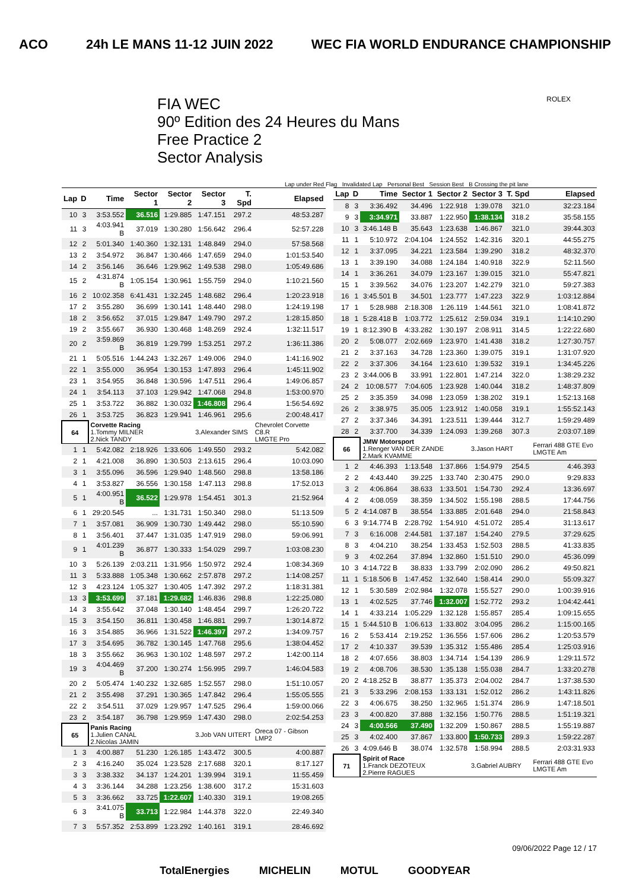ACO 24h LE MANS 11-12 JUIN 2022 WEC FIA WORLD ENDURANCE CHAMPIONSHIP
FIA WEC
90º Edition des 24 Heures du Mans
Free Practice 2
Sector Analysis
ROLEX
Lap under Red Flag Invalidated Lap Personal Best Session Best B Crossing the pit lane
| Lap | D | Time | Sector 1 | Sector 2 | Sector 3 | T. Spd | Elapsed |
| --- | --- | --- | --- | --- | --- | --- | --- |
| 10 | 3 | 3:53.552 | 36.516 | 1:29.885 | 1:47.151 | 297.2 | 48:53.287 |
| 11 | 3 | 4:03.941 B | 37.019 | 1:30.280 | 1:56.642 | 296.4 | 52:57.228 |
| 12 | 2 | 5:01.340 | 1:40.360 | 1:32.131 | 1:48.849 | 294.0 | 57:58.568 |
| 13 | 2 | 3:54.972 | 36.847 | 1:30.466 | 1:47.659 | 294.0 | 1:01:53.540 |
| 14 | 2 | 3:56.146 | 36.646 | 1:29.962 | 1:49.538 | 298.0 | 1:05:49.686 |
| 15 | 2 | 4:31.874 B | 1:05.154 | 1:30.961 | 1:55.759 | 294.0 | 1:10:21.560 |
| 16 | 2 | 10:02.358 | 6:41.431 | 1:32.245 | 1:48.682 | 296.4 | 1:20:23.918 |
| 17 | 2 | 3:55.280 | 36.699 | 1:30.141 | 1:48.440 | 298.0 | 1:24:19.198 |
| 18 | 2 | 3:56.652 | 37.015 | 1:29.847 | 1:49.790 | 297.2 | 1:28:15.850 |
| 19 | 2 | 3:55.667 | 36.930 | 1:30.468 | 1:48.269 | 292.4 | 1:32:11.517 |
| 20 | 2 | 3:59.869 B | 36.819 | 1:29.799 | 1:53.251 | 297.2 | 1:36:11.386 |
| 21 | 1 | 5:05.516 | 1:44.243 | 1:32.267 | 1:49.006 | 294.0 | 1:41:16.902 |
| 22 | 1 | 3:55.000 | 36.954 | 1:30.153 | 1:47.893 | 296.4 | 1:45:11.902 |
| 23 | 1 | 3:54.955 | 36.848 | 1:30.596 | 1:47.511 | 296.4 | 1:49:06.857 |
| 24 | 1 | 3:54.113 | 37.103 | 1:29.942 | 1:47.068 | 294.8 | 1:53:00.970 |
| 25 | 1 | 3:53.722 | 36.882 | 1:30.032 | 1:46.808 | 296.4 | 1:56:54.692 |
| 26 | 1 | 3:53.725 | 36.823 | 1:29.941 | 1:46.961 | 295.6 | 2:00:48.417 |
| 64 | | Corvette Racing 1.Tommy MILNER 2.Nick TANDY | | | 3.Alexander SIMS | | Chevrolet Corvette C8.R LMGTE Pro |
| 1 | 1 | 5:42.082 | 2:18.926 | 1:33.606 | 1:49.550 | 293.2 | 5:42.082 |
| 2 | 1 | 4:21.008 | 36.890 | 1:30.503 | 2:13.615 | 296.4 | 10:03.090 |
| 3 | 1 | 3:55.096 | 36.596 | 1:29.940 | 1:48.560 | 298.8 | 13:58.186 |
| 4 | 1 | 3:53.827 | 36.556 | 1:30.158 | 1:47.113 | 298.8 | 17:52.013 |
| 5 | 1 | 4:00.951 B | 36.522 | 1:29.978 | 1:54.451 | 301.3 | 21:52.964 |
| 6 | 1 | 29:20.545 | ... | 1:31.731 | 1:50.340 | 298.0 | 51:13.509 |
| 7 | 1 | 3:57.081 | 36.909 | 1:30.730 | 1:49.442 | 298.0 | 55:10.590 |
| 8 | 1 | 3:56.401 | 37.447 | 1:31.035 | 1:47.919 | 298.0 | 59:06.991 |
| 9 | 1 | 4:01.239 B | 36.877 | 1:30.333 | 1:54.029 | 299.7 | 1:03:08.230 |
| 10 | 3 | 5:26.139 | 2:03.211 | 1:31.956 | 1:50.972 | 292.4 | 1:08:34.369 |
| 11 | 3 | 5:33.888 | 1:05.348 | 1:30.662 | 2:57.878 | 297.2 | 1:14:08.257 |
| 12 | 3 | 4:23.124 | 1:05.327 | 1:30.405 | 1:47.392 | 297.2 | 1:18:31.381 |
| 13 | 3 | 3:53.699 | 37.181 | 1:29.682 | 1:46.836 | 298.8 | 1:22:25.080 |
| 14 | 3 | 3:55.642 | 37.048 | 1:30.140 | 1:48.454 | 299.7 | 1:26:20.722 |
| 15 | 3 | 3:54.150 | 36.811 | 1:30.458 | 1:46.881 | 299.7 | 1:30:14.872 |
| 16 | 3 | 3:54.885 | 36.966 | 1:31.522 | 1:46.397 | 297.2 | 1:34:09.757 |
| 17 | 3 | 3:54.695 | 36.782 | 1:30.145 | 1:47.768 | 295.6 | 1:38:04.452 |
| 18 | 3 | 3:55.662 | 36.963 | 1:30.102 | 1:48.597 | 297.2 | 1:42:00.114 |
| 19 | 3 | 4:04.469 B | 37.200 | 1:30.274 | 1:56.995 | 299.7 | 1:46:04.583 |
| 20 | 2 | 5:05.474 | 1:40.232 | 1:32.685 | 1:52.557 | 298.0 | 1:51:10.057 |
| 21 | 2 | 3:55.498 | 37.291 | 1:30.365 | 1:47.842 | 296.4 | 1:55:05.555 |
| 22 | 2 | 3:54.511 | 37.029 | 1:29.957 | 1:47.525 | 296.4 | 1:59:00.066 |
| 23 | 2 | 3:54.187 | 36.798 | 1:29.959 | 1:47.430 | 298.0 | 2:02:54.253 |
| 65 | | Panis Racing 1.Julien CANAL 2.Nicolas JAMIN | | | 3.Job VAN UITERT | | Oreca 07 - Gibson LMP2 |
| 1 | 3 | 4:00.887 | 51.230 | 1:26.185 | 1:43.472 | 300.5 | 4:00.887 |
| 2 | 3 | 4:16.240 | 35.024 | 1:23.528 | 2:17.688 | 320.1 | 8:17.127 |
| 3 | 3 | 3:38.332 | 34.137 | 1:24.201 | 1:39.994 | 319.1 | 11:55.459 |
| 4 | 3 | 3:36.144 | 34.288 | 1:23.256 | 1:38.600 | 317.2 | 15:31.603 |
| 5 | 3 | 3:36.662 | 33.725 | 1:22.607 | 1:40.330 | 319.1 | 19:08.265 |
| 6 | 3 | 3:41.075 B | 33.713 | 1:22.984 | 1:44.378 | 322.0 | 22:49.340 |
| 7 | 3 | 5:57.352 | 2:53.899 | 1:23.292 | 1:40.161 | 319.1 | 28:46.692 |
| Lap | D | Time | Sector 1 | Sector 2 | Sector 3 | T. Spd | Elapsed |
| --- | --- | --- | --- | --- | --- | --- | --- |
| 8 | 3 | 3:36.492 | 34.496 | 1:22.918 | 1:39.078 | 321.0 | 32:23.184 |
| 9 | 3 | 3:34.971 | 33.887 | 1:22.950 | 1:38.134 | 318.2 | 35:58.155 |
| 10 | 3 | 3:46.148 B | 35.643 | 1:23.638 | 1:46.867 | 321.0 | 39:44.303 |
| 11 | 1 | 5:10.972 | 2:04.104 | 1:24.552 | 1:42.316 | 320.1 | 44:55.275 |
| 12 | 1 | 3:37.095 | 34.221 | 1:23.584 | 1:39.290 | 318.2 | 48:32.370 |
| 13 | 1 | 3:39.190 | 34.088 | 1:24.184 | 1:40.918 | 322.9 | 52:11.560 |
| 14 | 1 | 3:36.261 | 34.079 | 1:23.167 | 1:39.015 | 321.0 | 55:47.821 |
| 15 | 1 | 3:39.562 | 34.076 | 1:23.207 | 1:42.279 | 321.0 | 59:27.383 |
| 16 | 1 | 3:45.501 B | 34.501 | 1:23.777 | 1:47.223 | 322.9 | 1:03:12.884 |
| 17 | 1 | 5:28.988 | 2:18.308 | 1:26.119 | 1:44.561 | 321.0 | 1:08:41.872 |
| 18 | 1 | 5:28.418 B | 1:03.772 | 1:25.612 | 2:59.034 | 319.1 | 1:14:10.290 |
| 19 | 1 | 8:12.390 B | 4:33.282 | 1:30.197 | 2:08.911 | 314.5 | 1:22:22.680 |
| 20 | 2 | 5:08.077 | 2:02.669 | 1:23.970 | 1:41.438 | 318.2 | 1:27:30.757 |
| 21 | 2 | 3:37.163 | 34.728 | 1:23.360 | 1:39.075 | 319.1 | 1:31:07.920 |
| 22 | 2 | 3:37.306 | 34.164 | 1:23.610 | 1:39.532 | 319.1 | 1:34:45.226 |
| 23 | 2 | 3:44.006 B | 33.991 | 1:22.801 | 1:47.214 | 322.0 | 1:38:29.232 |
| 24 | 2 | 10:08.577 | 7:04.605 | 1:23.928 | 1:40.044 | 318.2 | 1:48:37.809 |
| 25 | 2 | 3:35.359 | 34.098 | 1:23.059 | 1:38.202 | 319.1 | 1:52:13.168 |
| 26 | 2 | 3:38.975 | 35.005 | 1:23.912 | 1:40.058 | 319.1 | 1:55:52.143 |
| 27 | 2 | 3:37.346 | 34.391 | 1:23.511 | 1:39.444 | 312.7 | 1:59:29.489 |
| 28 | 2 | 3:37.700 | 34.339 | 1:24.093 | 1:39.268 | 307.3 | 2:03:07.189 |
| 66 | | JMW Motorsport 1.Renger VAN DER ZANDE 2.Mark KVAMME | | | 3.Jason HART | | Ferrari 488 GTE Evo LMGTE Am |
| 1 | 2 | 4:46.393 | 1:13.548 | 1:37.866 | 1:54.979 | 254.5 | 4:46.393 |
| 2 | 2 | 4:43.440 | 39.225 | 1:33.740 | 2:30.475 | 290.0 | 9:29.833 |
| 3 | 2 | 4:06.864 | 38.633 | 1:33.501 | 1:54.730 | 292.4 | 13:36.697 |
| 4 | 2 | 4:08.059 | 38.359 | 1:34.502 | 1:55.198 | 288.5 | 17:44.756 |
| 5 | 2 | 4:14.087 B | 38.554 | 1:33.885 | 2:01.648 | 294.0 | 21:58.843 |
| 6 | 3 | 9:14.774 B | 2:28.792 | 1:54.910 | 4:51.072 | 285.4 | 31:13.617 |
| 7 | 3 | 6:16.008 | 2:44.581 | 1:37.187 | 1:54.240 | 279.5 | 37:29.625 |
| 8 | 3 | 4:04.210 | 38.254 | 1:33.453 | 1:52.503 | 288.5 | 41:33.835 |
| 9 | 3 | 4:02.264 | 37.894 | 1:32.860 | 1:51.510 | 290.0 | 45:36.099 |
| 10 | 3 | 4:14.722 B | 38.833 | 1:33.799 | 2:02.090 | 286.2 | 49:50.821 |
| 11 | 1 | 5:18.506 B | 1:47.452 | 1:32.640 | 1:58.414 | 290.0 | 55:09.327 |
| 12 | 1 | 5:30.589 | 2:02.984 | 1:32.078 | 1:55.527 | 290.0 | 1:00:39.916 |
| 13 | 1 | 4:02.525 | 37.746 | 1:32.007 | 1:52.772 | 293.2 | 1:04:42.441 |
| 14 | 1 | 4:33.214 | 1:05.229 | 1:32.128 | 1:55.857 | 285.4 | 1:09:15.655 |
| 15 | 1 | 5:44.510 B | 1:06.613 | 1:33.802 | 3:04.095 | 286.2 | 1:15:00.165 |
| 16 | 2 | 5:53.414 | 2:19.252 | 1:36.556 | 1:57.606 | 286.2 | 1:20:53.579 |
| 17 | 2 | 4:10.337 | 39.539 | 1:35.312 | 1:55.486 | 285.4 | 1:25:03.916 |
| 18 | 2 | 4:07.656 | 38.803 | 1:34.714 | 1:54.139 | 286.9 | 1:29:11.572 |
| 19 | 2 | 4:08.706 | 38.530 | 1:35.138 | 1:55.038 | 284.7 | 1:33:20.278 |
| 20 | 2 | 4:18.252 B | 38.877 | 1:35.373 | 2:04.002 | 284.7 | 1:37:38.530 |
| 21 | 3 | 5:33.296 | 2:08.153 | 1:33.131 | 1:52.012 | 286.2 | 1:43:11.826 |
| 22 | 3 | 4:06.675 | 38.250 | 1:32.965 | 1:51.374 | 286.9 | 1:47:18.501 |
| 23 | 3 | 4:00.820 | 37.888 | 1:32.156 | 1:50.776 | 288.5 | 1:51:19.321 |
| 24 | 3 | 4:00.566 | 37.490 | 1:32.209 | 1:50.867 | 288.5 | 1:55:19.887 |
| 25 | 3 | 4:02.400 | 37.867 | 1:33.800 | 1:50.733 | 289.3 | 1:59:22.287 |
| 26 | 3 | 4:09.646 B | 38.074 | 1:32.578 | 1:58.994 | 288.5 | 2:03:31.933 |
| 71 | | Spirit of Race 1.Franck DEZOTEUX 2.Pierre RAGUES | | | 3.Gabriel AUBRY | | Ferrari 488 GTE Evo LMGTE Am |
09/06/2022 Page 12 / 17
TotalEnergies MICHELIN MOTUL GOODYEAR